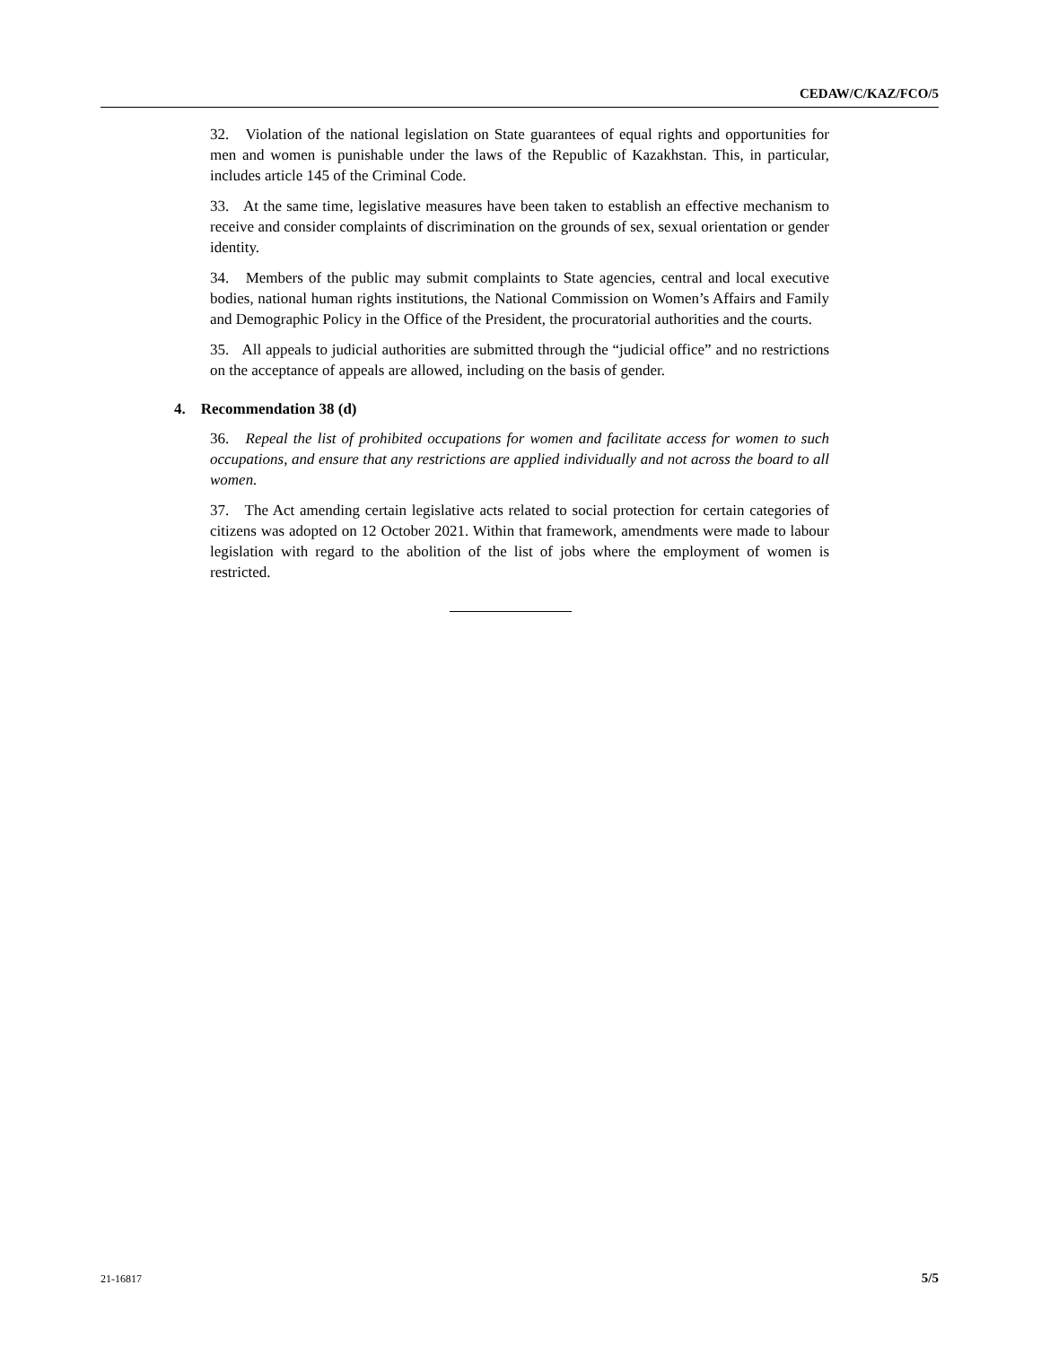CEDAW/C/KAZ/FCO/5
32. Violation of the national legislation on State guarantees of equal rights and opportunities for men and women is punishable under the laws of the Republic of Kazakhstan. This, in particular, includes article 145 of the Criminal Code.
33. At the same time, legislative measures have been taken to establish an effective mechanism to receive and consider complaints of discrimination on the grounds of sex, sexual orientation or gender identity.
34. Members of the public may submit complaints to State agencies, central and local executive bodies, national human rights institutions, the National Commission on Women’s Affairs and Family and Demographic Policy in the Office of the President, the procuratorial authorities and the courts.
35. All appeals to judicial authorities are submitted through the “judicial office” and no restrictions on the acceptance of appeals are allowed, including on the basis of gender.
4. Recommendation 38 (d)
36. Repeal the list of prohibited occupations for women and facilitate access for women to such occupations, and ensure that any restrictions are applied individually and not across the board to all women.
37. The Act amending certain legislative acts related to social protection for certain categories of citizens was adopted on 12 October 2021. Within that framework, amendments were made to labour legislation with regard to the abolition of the list of jobs where the employment of women is restricted.
21-16817 5/5